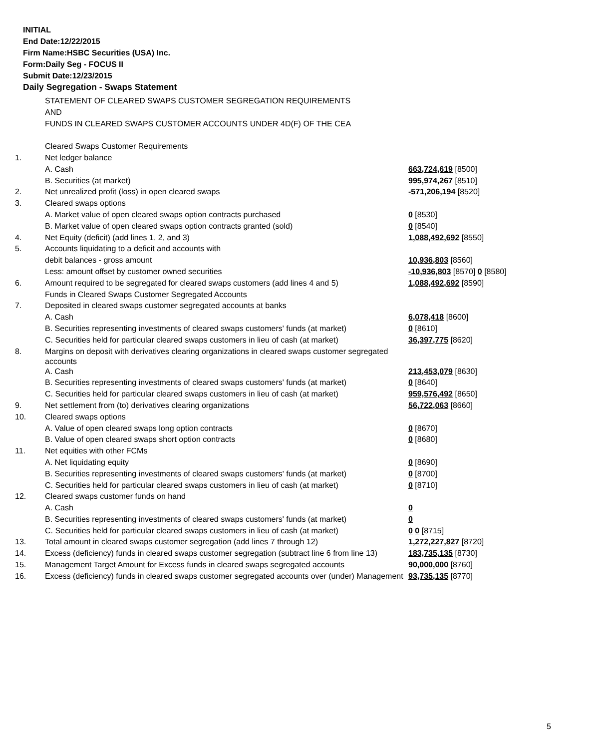INITIAL
End Date:12/22/2015
Firm Name:HSBC Securities (USA) Inc.
Form:Daily Seg - FOCUS II
Submit Date:12/23/2015
Daily Segregation - Swaps Statement
| | STATEMENT OF CLEARED SWAPS CUSTOMER SEGREGATION REQUIREMENTS | |
| | AND | |
| | FUNDS IN CLEARED SWAPS CUSTOMER ACCOUNTS UNDER 4D(F) OF THE CEA | |
| | Cleared Swaps Customer Requirements | |
| 1. | Net ledger balance | |
| | A. Cash | 663,724,619 [8500] |
| | B. Securities (at market) | 995,974,267 [8510] |
| 2. | Net unrealized profit (loss) in open cleared swaps | -571,206,194 [8520] |
| 3. | Cleared swaps options | |
| | A. Market value of open cleared swaps option contracts purchased | 0 [8530] |
| | B. Market value of open cleared swaps option contracts granted (sold) | 0 [8540] |
| 4. | Net Equity (deficit) (add lines 1, 2, and 3) | 1,088,492,692 [8550] |
| 5. | Accounts liquidating to a deficit and accounts with | |
| | debit balances - gross amount | 10,936,803 [8560] |
| | Less: amount offset by customer owned securities | -10,936,803 [8570] 0 [8580] |
| 6. | Amount required to be segregated for cleared swaps customers (add lines 4 and 5) | 1,088,492,692 [8590] |
| | Funds in Cleared Swaps Customer Segregated Accounts | |
| 7. | Deposited in cleared swaps customer segregated accounts at banks | |
| | A. Cash | 6,078,418 [8600] |
| | B. Securities representing investments of cleared swaps customers' funds (at market) | 0 [8610] |
| | C. Securities held for particular cleared swaps customers in lieu of cash (at market) | 36,397,775 [8620] |
| 8. | Margins on deposit with derivatives clearing organizations in cleared swaps customer segregated accounts | |
| | A. Cash | 213,453,079 [8630] |
| | B. Securities representing investments of cleared swaps customers' funds (at market) | 0 [8640] |
| | C. Securities held for particular cleared swaps customers in lieu of cash (at market) | 959,576,492 [8650] |
| 9. | Net settlement from (to) derivatives clearing organizations | 56,722,063 [8660] |
| 10. | Cleared swaps options | |
| | A. Value of open cleared swaps long option contracts | 0 [8670] |
| | B. Value of open cleared swaps short option contracts | 0 [8680] |
| 11. | Net equities with other FCMs | |
| | A. Net liquidating equity | 0 [8690] |
| | B. Securities representing investments of cleared swaps customers' funds (at market) | 0 [8700] |
| | C. Securities held for particular cleared swaps customers in lieu of cash (at market) | 0 [8710] |
| 12. | Cleared swaps customer funds on hand | |
| | A. Cash | 0 |
| | B. Securities representing investments of cleared swaps customers' funds (at market) | 0 |
| | C. Securities held for particular cleared swaps customers in lieu of cash (at market) | 0 0 [8715] |
| 13. | Total amount in cleared swaps customer segregation (add lines 7 through 12) | 1,272,227,827 [8720] |
| 14. | Excess (deficiency) funds in cleared swaps customer segregation (subtract line 6 from line 13) | 183,735,135 [8730] |
| 15. | Management Target Amount for Excess funds in cleared swaps segregated accounts | 90,000,000 [8760] |
| 16. | Excess (deficiency) funds in cleared swaps customer segregated accounts over (under) Management | 93,735,135 [8770] |
5